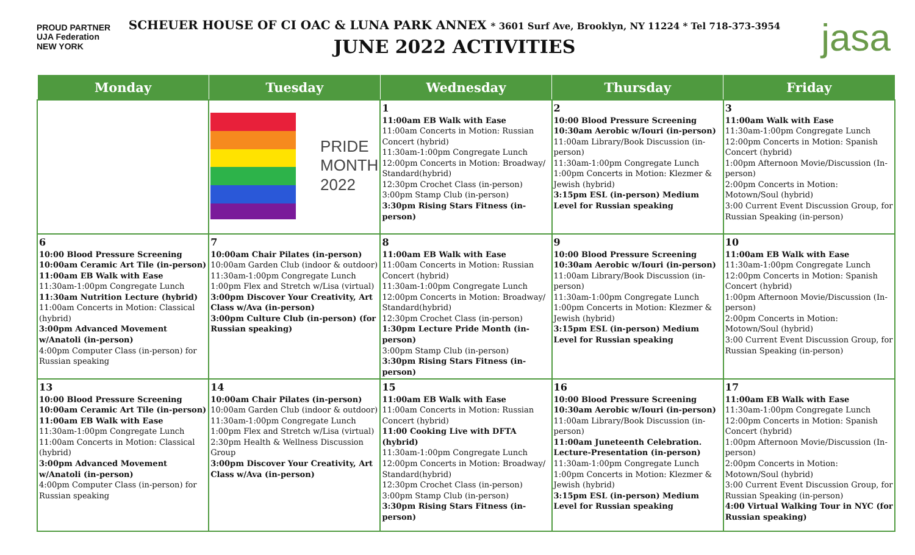PROUD PARTNER
UJA Federation
NEW YORK
SCHEUER HOUSE OF CI OAC & LUNA PARK ANNEX * 3601 Surf Ave, Brooklyn, NY 11224 * Tel 718-373-3954
JUNE 2022 ACTIVITIES
jasa
| Monday | Tuesday | Wednesday | Thursday | Friday |
| --- | --- | --- | --- | --- |
| | PRIDE MONTH 2022 | 1 11:00am EB Walk with Ease 11:00am Concerts in Motion: Russian Concert (hybrid) 11:30am-1:00pm Congregate Lunch 12:00pm Concerts in Motion: Broadway/ Standard(hybrid) 12:30pm Crochet Class (in-person) 3:00pm Stamp Club (in-person) 3:30pm Rising Stars Fitness (in-person) | 2 10:00 Blood Pressure Screening 10:30am Aerobic w/Iouri (in-person) 11:00am Library/Book Discussion (in-person) 11:30am-1:00pm Congregate Lunch 1:00pm Concerts in Motion: Klezmer & Jewish (hybrid) 3:15pm ESL (in-person) Medium Level for Russian speaking | 3 11:00am Walk with Ease 11:30am-1:00pm Congregate Lunch 12:00pm Concerts in Motion: Spanish Concert (hybrid) 1:00pm Afternoon Movie/Discussion (In-person) 2:00pm Concerts in Motion: Motown/Soul (hybrid) 3:00 Current Event Discussion Group, for Russian Speaking (in-person) |
| 6 10:00 Blood Pressure Screening 10:00am Ceramic Art Tile (in-person) 11:00am EB Walk with Ease 11:30am-1:00pm Congregate Lunch 11:30am Nutrition Lecture (hybrid) 11:00am Concerts in Motion: Classical (hybrid) 3:00pm Advanced Movement w/Anatoli (in-person) 4:00pm Computer Class (in-person) for Russian speaking | 7 10:00am Chair Pilates (in-person) 10:00am Garden Club (indoor & outdoor) 11:30am-1:00pm Congregate Lunch 1:00pm Flex and Stretch w/Lisa (virtual) 3:00pm Discover Your Creativity, Art Class w/Ava (in-person) 3:00pm Culture Club (in-person) (for Russian speaking) | 8 11:00am EB Walk with Ease 11:00am Concerts in Motion: Russian Concert (hybrid) 11:30am-1:00pm Congregate Lunch 12:00pm Concerts in Motion: Broadway/ Standard(hybrid) 12:30pm Crochet Class (in-person) 1:30pm Lecture Pride Month (in-person) 3:00pm Stamp Club (in-person) 3:30pm Rising Stars Fitness (in-person) | 9 10:00 Blood Pressure Screening 10:30am Aerobic w/Iouri (in-person) 11:00am Library/Book Discussion (in-person) 11:30am-1:00pm Congregate Lunch 1:00pm Concerts in Motion: Klezmer & Jewish (hybrid) 3:15pm ESL (in-person) Medium Level for Russian speaking | 10 11:00am EB Walk with Ease 11:30am-1:00pm Congregate Lunch 12:00pm Concerts in Motion: Spanish Concert (hybrid) 1:00pm Afternoon Movie/Discussion (In-person) 2:00pm Concerts in Motion: Motown/Soul (hybrid) 3:00 Current Event Discussion Group, for Russian Speaking (in-person) |
| 13 10:00 Blood Pressure Screening 10:00am Ceramic Art Tile (in-person) 11:00am EB Walk with Ease 11:30am-1:00pm Congregate Lunch 11:00am Concerts in Motion: Classical (hybrid) 3:00pm Advanced Movement w/Anatoli (in-person) 4:00pm Computer Class (in-person) for Russian speaking | 14 10:00am Chair Pilates (in-person) 10:00am Garden Club (indoor & outdoor) 11:30am-1:00pm Congregate Lunch 1:00pm Flex and Stretch w/Lisa (virtual) 2:30pm Health & Wellness Discussion Group 3:00pm Discover Your Creativity, Art Class w/Ava (in-person) | 15 11:00am EB Walk with Ease 11:00am Concerts in Motion: Russian Concert (hybrid) 11:00 Cooking Live with DFTA (hybrid) 11:30am-1:00pm Congregate Lunch 12:00pm Concerts in Motion: Broadway/ Standard(hybrid) 12:30pm Crochet Class (in-person) 3:00pm Stamp Club (in-person) 3:30pm Rising Stars Fitness (in-person) | 16 10:00 Blood Pressure Screening 10:30am Aerobic w/Iouri (in-person) 11:00am Library/Book Discussion (in-person) 11:00am Juneteenth Celebration. Lecture-Presentation (in-person) 11:30am-1:00pm Congregate Lunch 1:00pm Concerts in Motion: Klezmer & Jewish (hybrid) 3:15pm ESL (in-person) Medium Level for Russian speaking | 17 11:00am EB Walk with Ease 11:30am-1:00pm Congregate Lunch 12:00pm Concerts in Motion: Spanish Concert (hybrid) 1:00pm Afternoon Movie/Discussion (In-person) 2:00pm Concerts in Motion: Motown/Soul (hybrid) 3:00 Current Event Discussion Group, for Russian Speaking (in-person) 4:00 Virtual Walking Tour in NYC (for Russian speaking) |